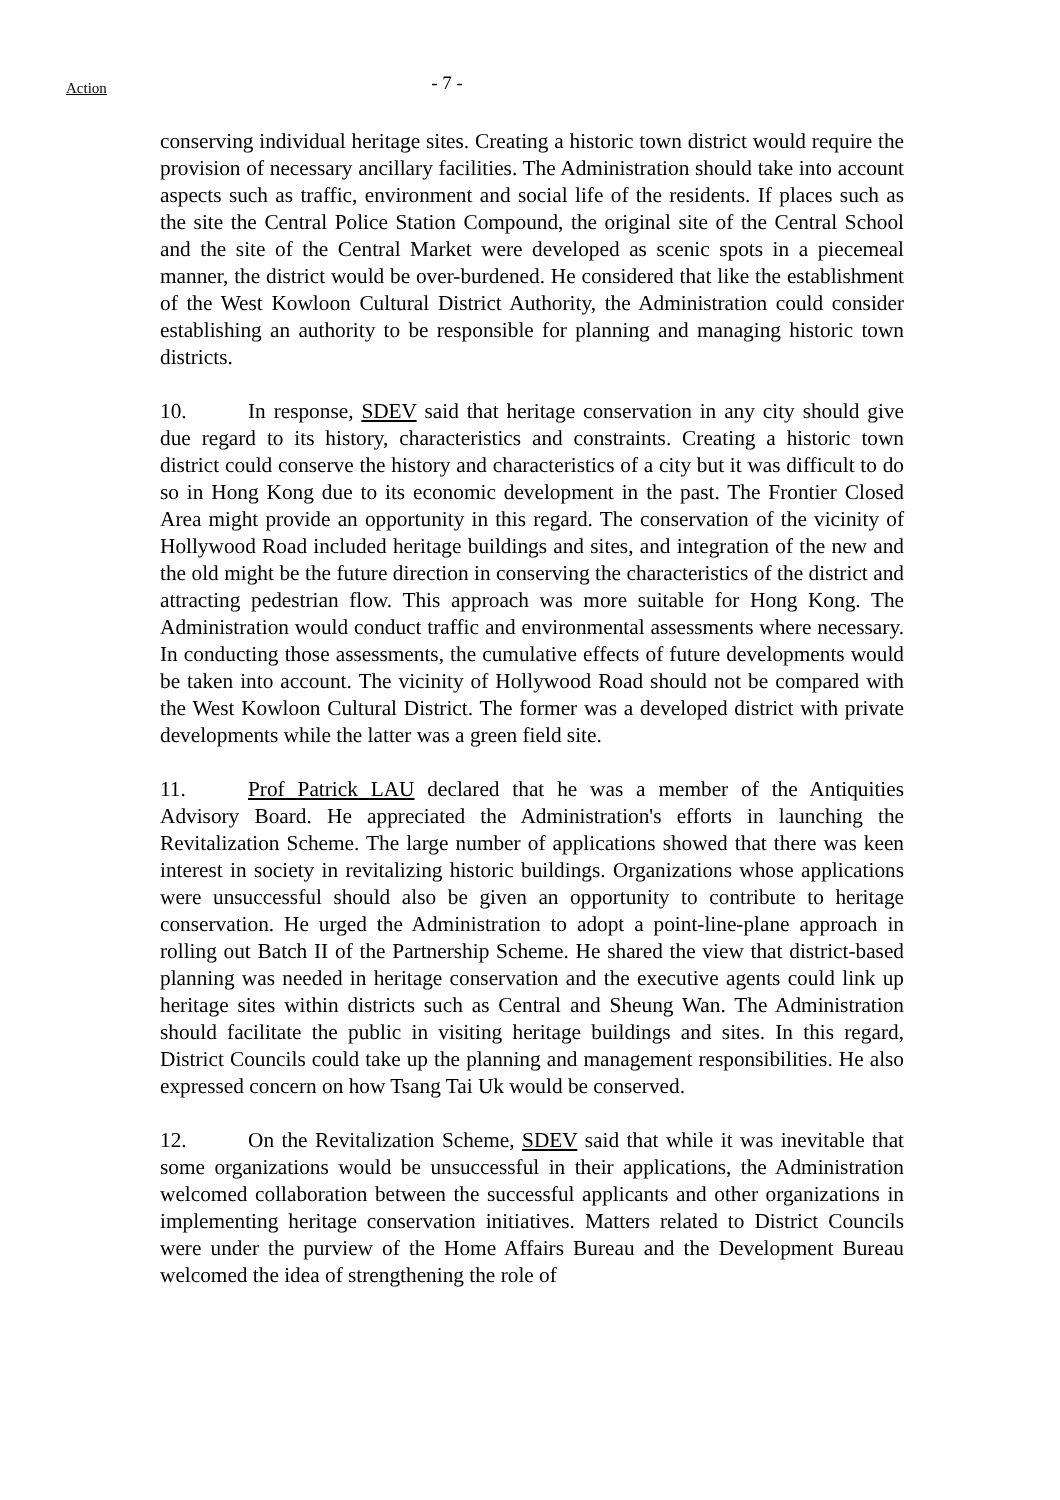Action
- 7 -
conserving individual heritage sites. Creating a historic town district would require the provision of necessary ancillary facilities. The Administration should take into account aspects such as traffic, environment and social life of the residents. If places such as the site the Central Police Station Compound, the original site of the Central School and the site of the Central Market were developed as scenic spots in a piecemeal manner, the district would be over-burdened. He considered that like the establishment of the West Kowloon Cultural District Authority, the Administration could consider establishing an authority to be responsible for planning and managing historic town districts.
10. In response, SDEV said that heritage conservation in any city should give due regard to its history, characteristics and constraints. Creating a historic town district could conserve the history and characteristics of a city but it was difficult to do so in Hong Kong due to its economic development in the past. The Frontier Closed Area might provide an opportunity in this regard. The conservation of the vicinity of Hollywood Road included heritage buildings and sites, and integration of the new and the old might be the future direction in conserving the characteristics of the district and attracting pedestrian flow. This approach was more suitable for Hong Kong. The Administration would conduct traffic and environmental assessments where necessary. In conducting those assessments, the cumulative effects of future developments would be taken into account. The vicinity of Hollywood Road should not be compared with the West Kowloon Cultural District. The former was a developed district with private developments while the latter was a green field site.
11. Prof Patrick LAU declared that he was a member of the Antiquities Advisory Board. He appreciated the Administration's efforts in launching the Revitalization Scheme. The large number of applications showed that there was keen interest in society in revitalizing historic buildings. Organizations whose applications were unsuccessful should also be given an opportunity to contribute to heritage conservation. He urged the Administration to adopt a point-line-plane approach in rolling out Batch II of the Partnership Scheme. He shared the view that district-based planning was needed in heritage conservation and the executive agents could link up heritage sites within districts such as Central and Sheung Wan. The Administration should facilitate the public in visiting heritage buildings and sites. In this regard, District Councils could take up the planning and management responsibilities. He also expressed concern on how Tsang Tai Uk would be conserved.
12. On the Revitalization Scheme, SDEV said that while it was inevitable that some organizations would be unsuccessful in their applications, the Administration welcomed collaboration between the successful applicants and other organizations in implementing heritage conservation initiatives. Matters related to District Councils were under the purview of the Home Affairs Bureau and the Development Bureau welcomed the idea of strengthening the role of